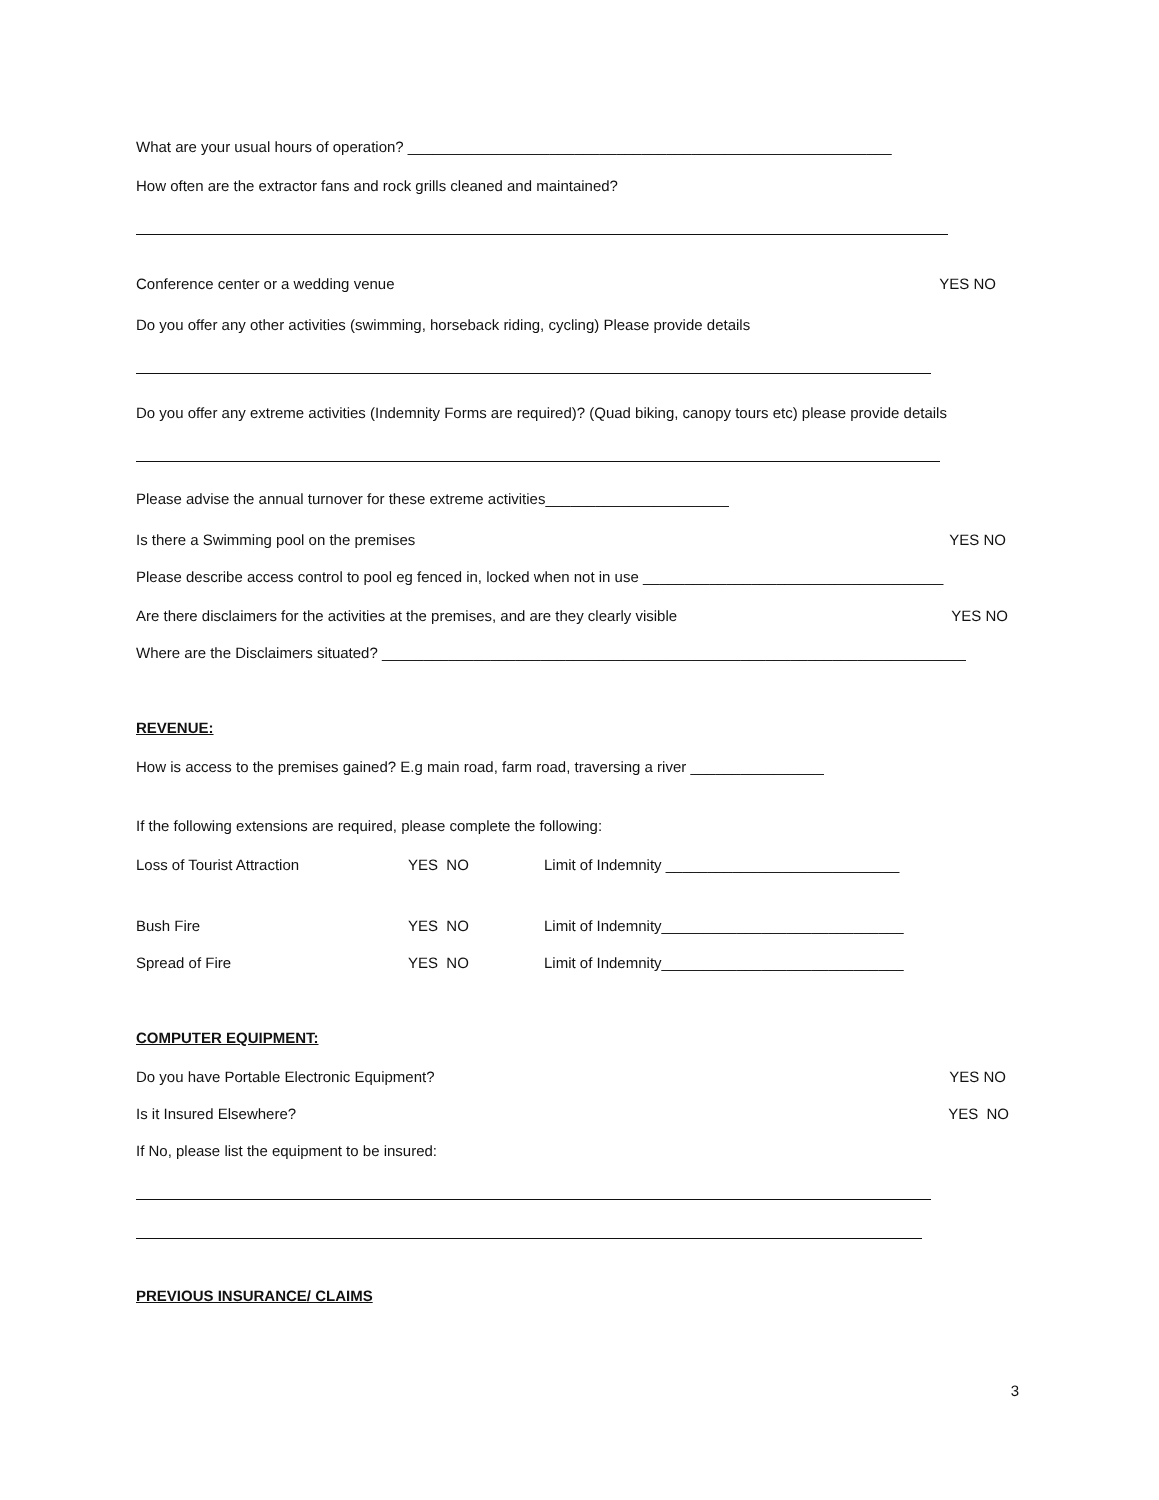What are your usual hours of operation? __________________________________________________________
How often are the extractor fans and rock grills cleaned and maintained?
Conference center or a wedding venue YES NO
Do you offer any other activities (swimming, horseback riding, cycling) Please provide details
Do you offer any extreme activities (Indemnity Forms are required)? (Quad biking, canopy tours etc) please provide details
Please advise the annual turnover for these extreme activities______________________
Is there a Swimming pool on the premises YES NO
Please describe access control to pool eg fenced in, locked when not in use ____________________________________
Are there disclaimers for the activities at the premises, and are they clearly visible YES NO
Where are the Disclaimers situated? ______________________________________________________________________
REVENUE:
How is access to the premises gained? E.g main road, farm road, traversing a river ________________
If the following extensions are required, please complete the following:
Loss of Tourist Attraction YES NO Limit of Indemnity ____________________________
Bush Fire YES NO Limit of Indemnity_____________________________
Spread of Fire YES NO Limit of Indemnity_____________________________
COMPUTER EQUIPMENT:
Do you have Portable Electronic Equipment? YES NO
Is it Insured Elsewhere? YES NO
If No, please list the equipment to be insured:
PREVIOUS INSURANCE/ CLAIMS
3